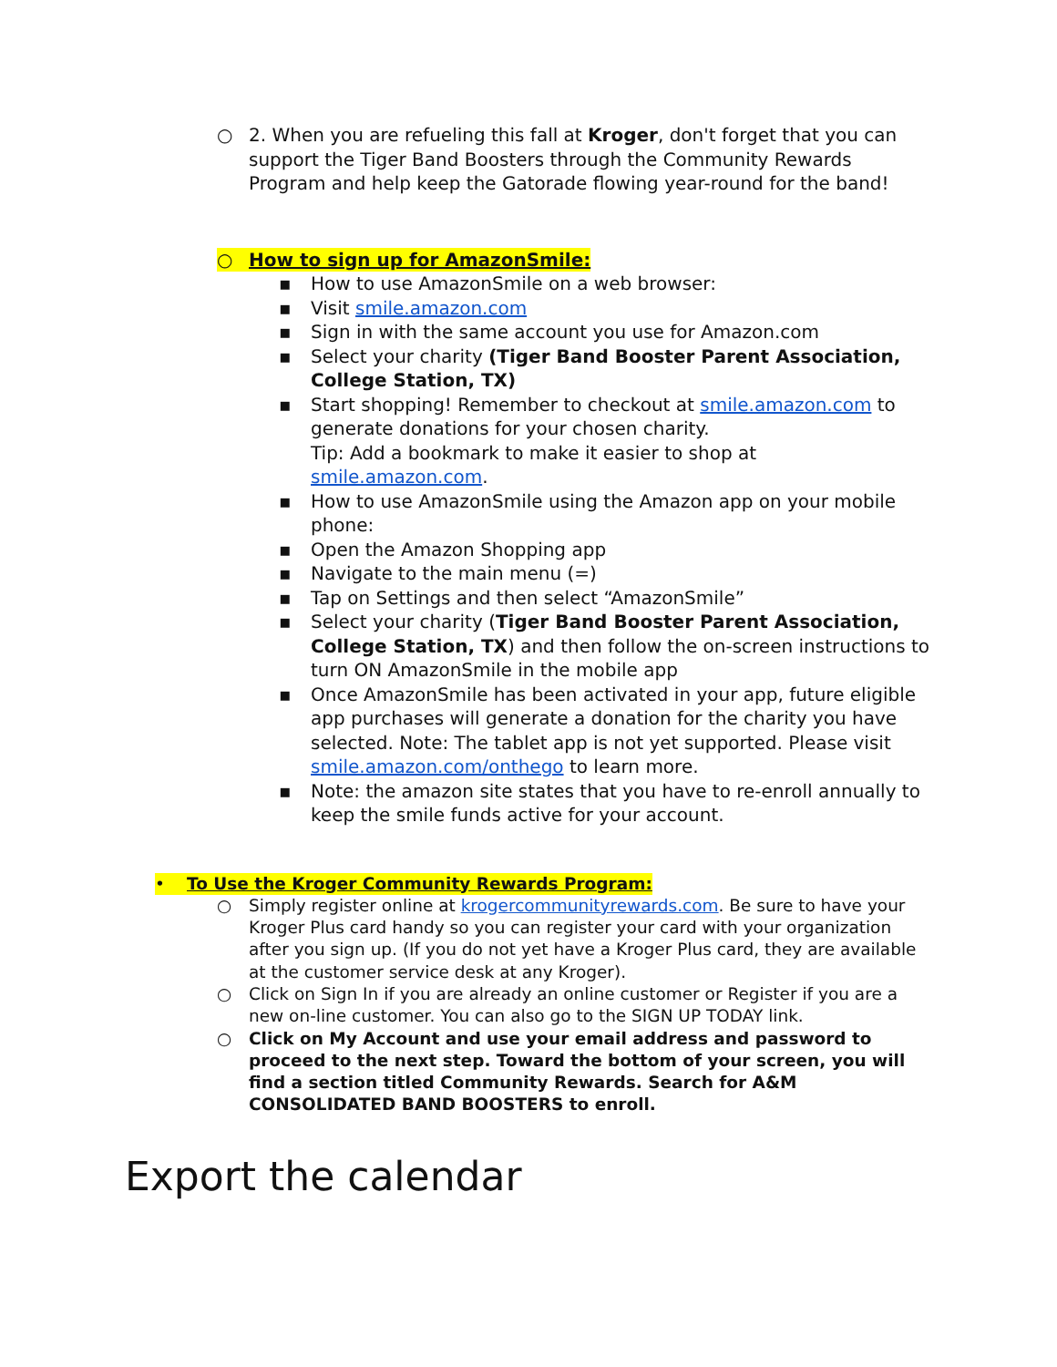○ 2. When you are refueling this fall at Kroger, don't forget that you can support the Tiger Band Boosters through the Community Rewards Program and help keep the Gatorade flowing year-round for the band!
○ How to sign up for AmazonSmile:
▪ How to use AmazonSmile on a web browser:
▪ Visit smile.amazon.com
▪ Sign in with the same account you use for Amazon.com
▪ Select your charity (Tiger Band Booster Parent Association, College Station, TX)
▪ Start shopping! Remember to checkout at smile.amazon.com to generate donations for your chosen charity.
Tip: Add a bookmark to make it easier to shop at smile.amazon.com.
▪ How to use AmazonSmile using the Amazon app on your mobile phone:
▪ Open the Amazon Shopping app
▪ Navigate to the main menu (=)
▪ Tap on Settings and then select “AmazonSmile”
▪ Select your charity (Tiger Band Booster Parent Association, College Station, TX) and then follow the on-screen instructions to turn ON AmazonSmile in the mobile app
▪ Once AmazonSmile has been activated in your app, future eligible app purchases will generate a donation for the charity you have selected. Note: The tablet app is not yet supported. Please visit smile.amazon.com/onthego to learn more.
▪ Note: the amazon site states that you have to re-enroll annually to keep the smile funds active for your account.
• To Use the Kroger Community Rewards Program:
○ Simply register online at krogercommunityrewards.com. Be sure to have your Kroger Plus card handy so you can register your card with your organization after you sign up. (If you do not yet have a Kroger Plus card, they are available at the customer service desk at any Kroger).
○ Click on Sign In if you are already an online customer or Register if you are a new on-line customer. You can also go to the SIGN UP TODAY link.
○ Click on My Account and use your email address and password to proceed to the next step. Toward the bottom of your screen, you will find a section titled Community Rewards. Search for A&M CONSOLIDATED BAND BOOSTERS to enroll.
Export the calendar